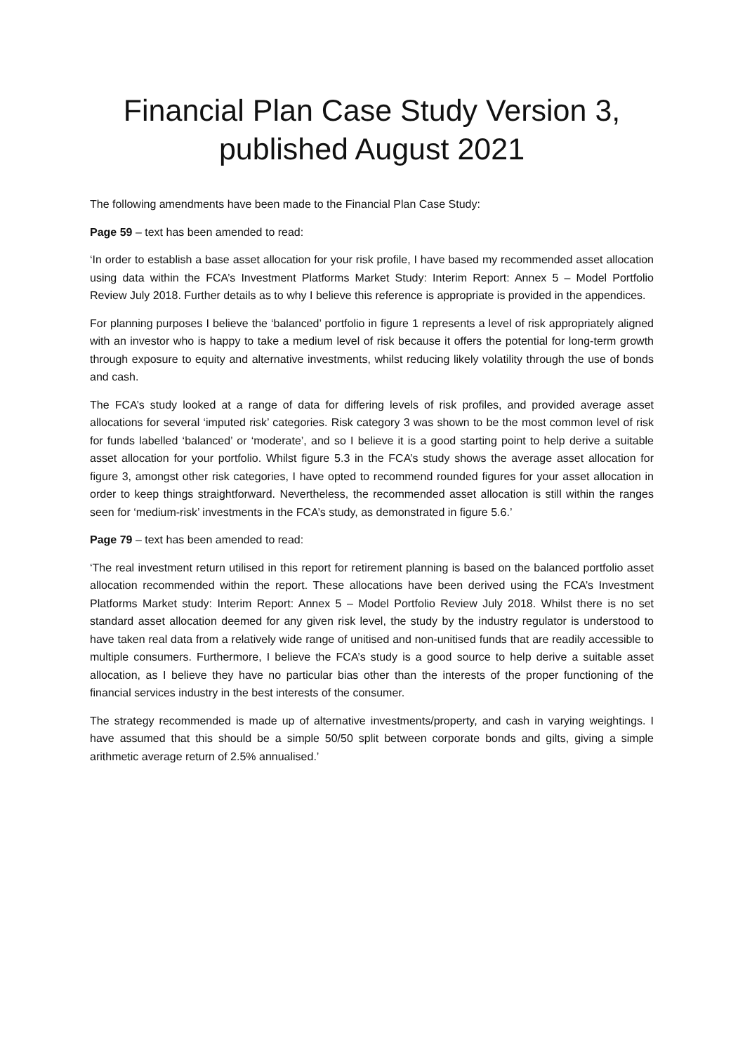Financial Plan Case Study Version 3,
published August 2021
The following amendments have been made to the Financial Plan Case Study:
Page 59 – text has been amended to read:
‘In order to establish a base asset allocation for your risk profile, I have based my recommended asset allocation using data within the FCA’s Investment Platforms Market Study: Interim Report: Annex 5 – Model Portfolio Review July 2018. Further details as to why I believe this reference is appropriate is provided in the appendices.
For planning purposes I believe the ‘balanced’ portfolio in figure 1 represents a level of risk appropriately aligned with an investor who is happy to take a medium level of risk because it offers the potential for long-term growth through exposure to equity and alternative investments, whilst reducing likely volatility through the use of bonds and cash.
The FCA’s study looked at a range of data for differing levels of risk profiles, and provided average asset allocations for several ‘imputed risk’ categories. Risk category 3 was shown to be the most common level of risk for funds labelled ‘balanced’ or ‘moderate’, and so I believe it is a good starting point to help derive a suitable asset allocation for your portfolio. Whilst figure 5.3 in the FCA’s study shows the average asset allocation for figure 3, amongst other risk categories, I have opted to recommend rounded figures for your asset allocation in order to keep things straightforward. Nevertheless, the recommended asset allocation is still within the ranges seen for ‘medium-risk’ investments in the FCA’s study, as demonstrated in figure 5.6.’
Page 79 – text has been amended to read:
‘The real investment return utilised in this report for retirement planning is based on the balanced portfolio asset allocation recommended within the report. These allocations have been derived using the FCA’s Investment Platforms Market study: Interim Report: Annex 5 – Model Portfolio Review July 2018. Whilst there is no set standard asset allocation deemed for any given risk level, the study by the industry regulator is understood to have taken real data from a relatively wide range of unitised and non-unitised funds that are readily accessible to multiple consumers. Furthermore, I believe the FCA’s study is a good source to help derive a suitable asset allocation, as I believe they have no particular bias other than the interests of the proper functioning of the financial services industry in the best interests of the consumer.
The strategy recommended is made up of alternative investments/property, and cash in varying weightings. I have assumed that this should be a simple 50/50 split between corporate bonds and gilts, giving a simple arithmetic average return of 2.5% annualised.’